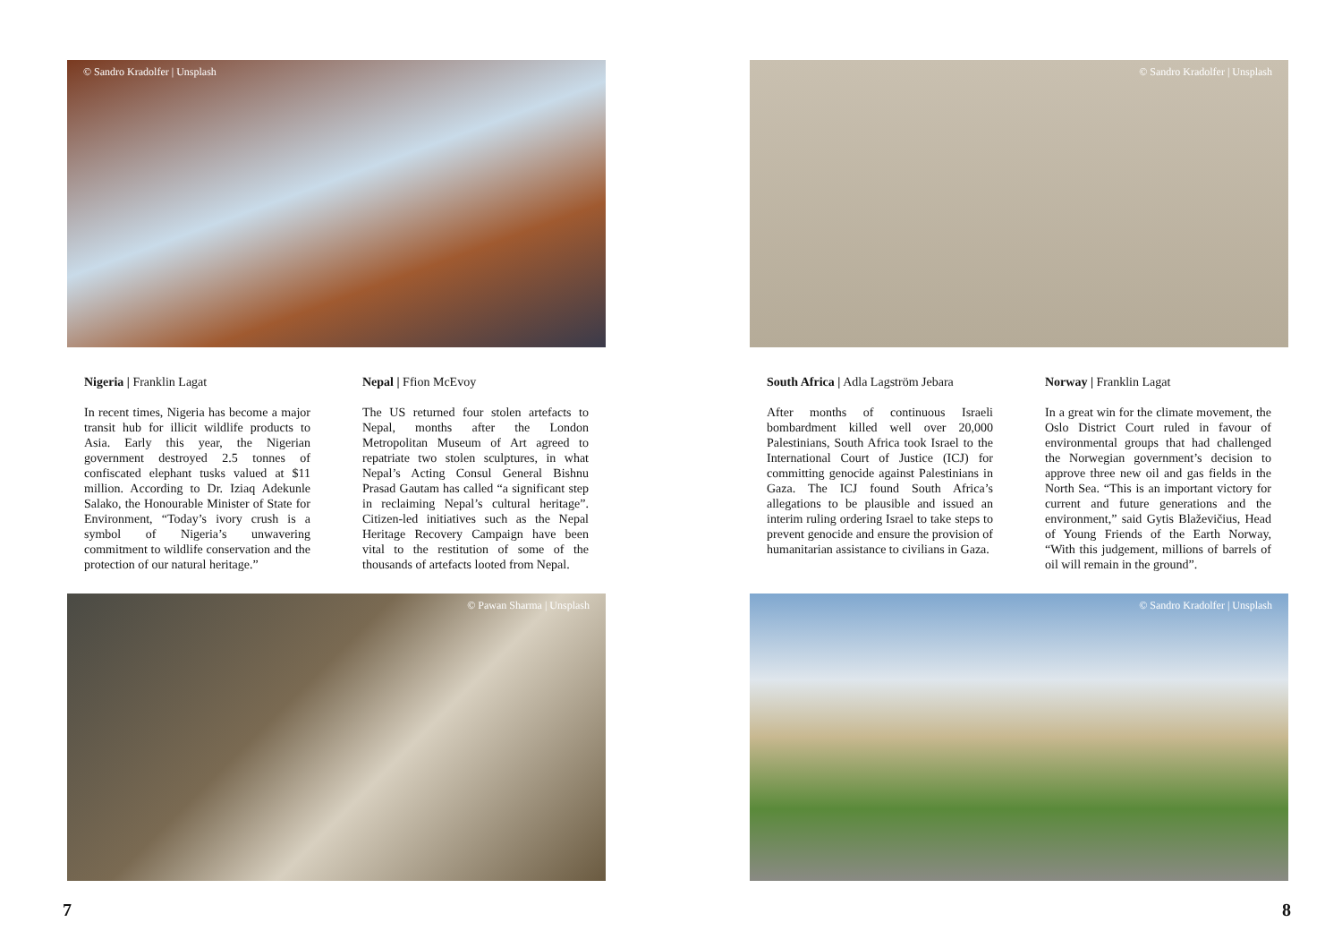© Sandro Kradolfer | Unsplash
Nigeria | Franklin Lagat
In recent times, Nigeria has become a major transit hub for illicit wildlife products to Asia. Early this year, the Nigerian government destroyed 2.5 tonnes of confiscated elephant tusks valued at $11 million. According to Dr. Iziaq Adekunle Salako, the Honourable Minister of State for Environment, “Today’s ivory crush is a symbol of Nigeria’s unwavering commitment to wildlife conservation and the protection of our natural heritage.”
Nepal | Ffion McEvoy
The US returned four stolen artefacts to Nepal, months after the London Metropolitan Museum of Art agreed to repatriate two stolen sculptures, in what Nepal’s Acting Consul General Bishnu Prasad Gautam has called “a significant step in reclaiming Nepal’s cultural heritage”. Citizen-led initiatives such as the Nepal Heritage Recovery Campaign have been vital to the restitution of some of the thousands of artefacts looted from Nepal.
© Pawan Sharma | Unsplash
7
© Sandro Kradolfer | Unsplash
South Africa | Adla Lagström Jebara
After months of continuous Israeli bombardment killed well over 20,000 Palestinians, South Africa took Israel to the International Court of Justice (ICJ) for committing genocide against Palestinians in Gaza. The ICJ found South Africa’s allegations to be plausible and issued an interim ruling ordering Israel to take steps to prevent genocide and ensure the provision of humanitarian assistance to civilians in Gaza.
Norway | Franklin Lagat
In a great win for the climate movement, the Oslo District Court ruled in favour of environmental groups that had challenged the Norwegian government’s decision to approve three new oil and gas fields in the North Sea. “This is an important victory for current and future generations and the environment,” said Gytis Blaževičius, Head of Young Friends of the Earth Norway, “With this judgement, millions of barrels of oil will remain in the ground”.
© Sandro Kradolfer | Unsplash
8